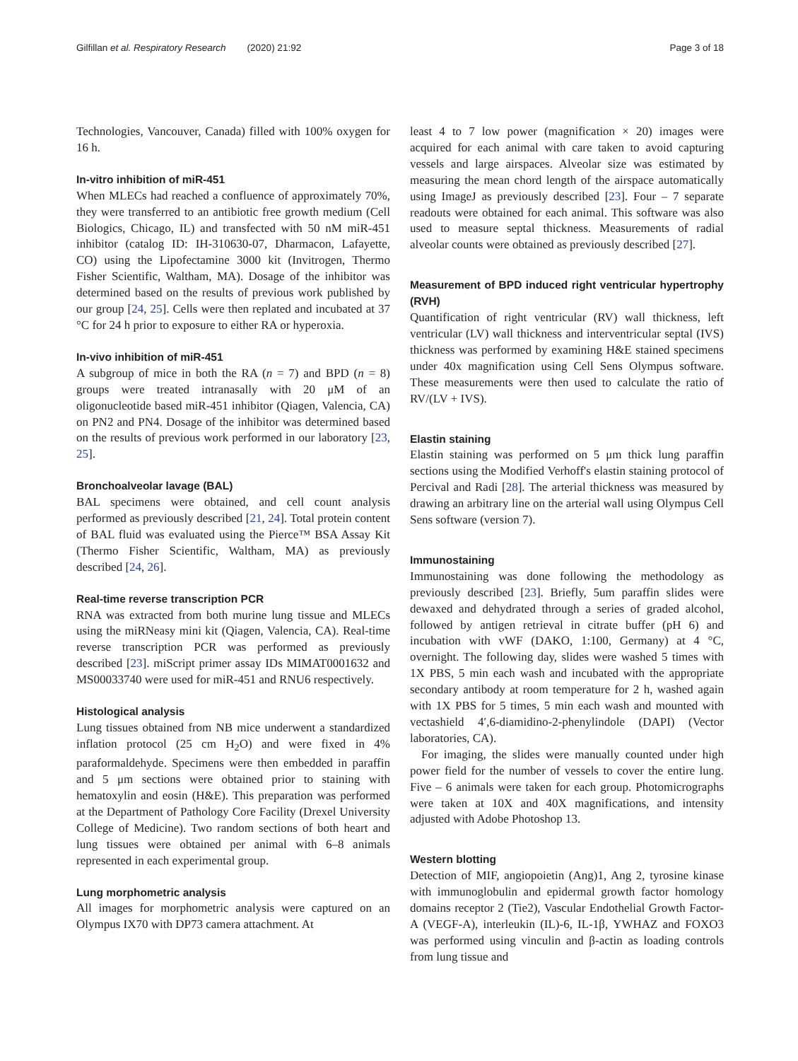Gilfillan et al. Respiratory Research (2020) 21:92 Page 3 of 18
Technologies, Vancouver, Canada) filled with 100% oxygen for 16 h.
In-vitro inhibition of miR-451
When MLECs had reached a confluence of approximately 70%, they were transferred to an antibiotic free growth medium (Cell Biologics, Chicago, IL) and transfected with 50 nM miR-451 inhibitor (catalog ID: IH-310630-07, Dharmacon, Lafayette, CO) using the Lipofectamine 3000 kit (Invitrogen, Thermo Fisher Scientific, Waltham, MA). Dosage of the inhibitor was determined based on the results of previous work published by our group [24, 25]. Cells were then replated and incubated at 37 °C for 24 h prior to exposure to either RA or hyperoxia.
In-vivo inhibition of miR-451
A subgroup of mice in both the RA (n = 7) and BPD (n = 8) groups were treated intranasally with 20 μM of an oligonucleotide based miR-451 inhibitor (Qiagen, Valencia, CA) on PN2 and PN4. Dosage of the inhibitor was determined based on the results of previous work performed in our laboratory [23, 25].
Bronchoalveolar lavage (BAL)
BAL specimens were obtained, and cell count analysis performed as previously described [21, 24]. Total protein content of BAL fluid was evaluated using the Pierce™ BSA Assay Kit (Thermo Fisher Scientific, Waltham, MA) as previously described [24, 26].
Real-time reverse transcription PCR
RNA was extracted from both murine lung tissue and MLECs using the miRNeasy mini kit (Qiagen, Valencia, CA). Real-time reverse transcription PCR was performed as previously described [23]. miScript primer assay IDs MIMAT0001632 and MS00033740 were used for miR-451 and RNU6 respectively.
Histological analysis
Lung tissues obtained from NB mice underwent a standardized inflation protocol (25 cm H<sub>2</sub>O) and were fixed in 4% paraformaldehyde. Specimens were then embedded in paraffin and 5 μm sections were obtained prior to staining with hematoxylin and eosin (H&E). This preparation was performed at the Department of Pathology Core Facility (Drexel University College of Medicine). Two random sections of both heart and lung tissues were obtained per animal with 6–8 animals represented in each experimental group.
Lung morphometric analysis
All images for morphometric analysis were captured on an Olympus IX70 with DP73 camera attachment. At
least 4 to 7 low power (magnification × 20) images were acquired for each animal with care taken to avoid capturing vessels and large airspaces. Alveolar size was estimated by measuring the mean chord length of the airspace automatically using ImageJ as previously described [23]. Four – 7 separate readouts were obtained for each animal. This software was also used to measure septal thickness. Measurements of radial alveolar counts were obtained as previously described [27].
Measurement of BPD induced right ventricular hypertrophy (RVH)
Quantification of right ventricular (RV) wall thickness, left ventricular (LV) wall thickness and interventricular septal (IVS) thickness was performed by examining H&E stained specimens under 40x magnification using Cell Sens Olympus software. These measurements were then used to calculate the ratio of RV/(LV + IVS).
Elastin staining
Elastin staining was performed on 5 μm thick lung paraffin sections using the Modified Verhoff's elastin staining protocol of Percival and Radi [28]. The arterial thickness was measured by drawing an arbitrary line on the arterial wall using Olympus Cell Sens software (version 7).
Immunostaining
Immunostaining was done following the methodology as previously described [23]. Briefly, 5um paraffin slides were dewaxed and dehydrated through a series of graded alcohol, followed by antigen retrieval in citrate buffer (pH 6) and incubation with vWF (DAKO, 1:100, Germany) at 4 °C, overnight. The following day, slides were washed 5 times with 1X PBS, 5 min each wash and incubated with the appropriate secondary antibody at room temperature for 2 h, washed again with 1X PBS for 5 times, 5 min each wash and mounted with vectashield 4′,6-diamidino-2-phenylindole (DAPI) (Vector laboratories, CA).
For imaging, the slides were manually counted under high power field for the number of vessels to cover the entire lung. Five – 6 animals were taken for each group. Photomicrographs were taken at 10X and 40X magnifications, and intensity adjusted with Adobe Photoshop 13.
Western blotting
Detection of MIF, angiopoietin (Ang)1, Ang 2, tyrosine kinase with immunoglobulin and epidermal growth factor homology domains receptor 2 (Tie2), Vascular Endothelial Growth Factor-A (VEGF-A), interleukin (IL)-6, IL-1β, YWHAZ and FOXO3 was performed using vinculin and β-actin as loading controls from lung tissue and